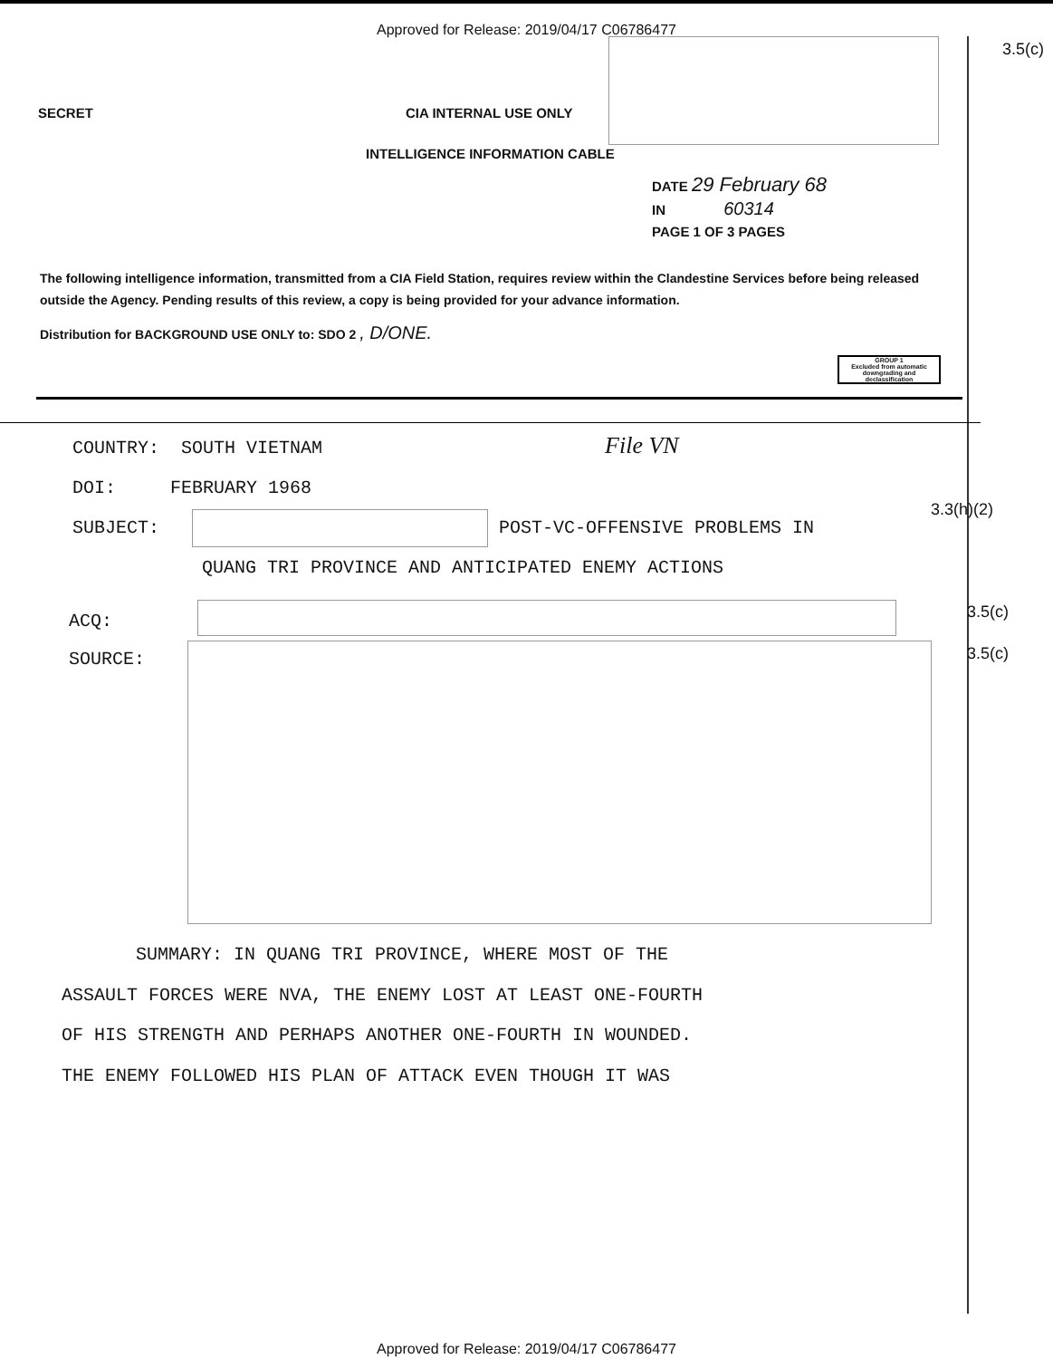Approved for Release: 2019/04/17 C06786477
3.5(c)
SECRET CIA INTERNAL USE ONLY
INTELLIGENCE INFORMATION CABLE
DATE 29 February 68
IN 60314
PAGE 1 OF 3 PAGES
The following intelligence information, transmitted from a CIA Field Station, requires review within the Clandestine Services before being released outside the Agency. Pending results of this review, a copy is being provided for your advance information.
Distribution for BACKGROUND USE ONLY to: SDO 2 , D/ONE.
GROUP 1
Excluded from automatic downgrading and declassification
COUNTRY: SOUTH VIETNAM File VN
DOI: FEBRUARY 1968
SUBJECT: POST-VC-OFFENSIVE PROBLEMS IN
QUANG TRI PROVINCE AND ANTICIPATED ENEMY ACTIONS
3.3(h)(2)
ACQ: 3.5(c)
SOURCE: 3.5(c)
SUMMARY: IN QUANG TRI PROVINCE, WHERE MOST OF THE
ASSAULT FORCES WERE NVA, THE ENEMY LOST AT LEAST ONE-FOURTH
OF HIS STRENGTH AND PERHAPS ANOTHER ONE-FOURTH IN WOUNDED.
THE ENEMY FOLLOWED HIS PLAN OF ATTACK EVEN THOUGH IT WAS
Approved for Release: 2019/04/17 C06786477